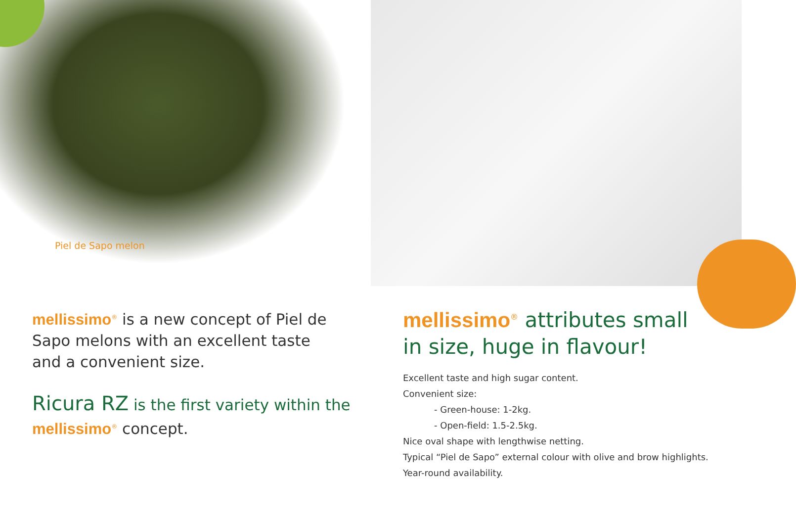Piel de Sapo melon
mellissimo<sup>®</sup> is a new concept of Piel de Sapo melons with an excellent taste and a convenient size.
Ricura RZ is the first variety within the mellissimo<sup>®</sup> concept.
mellissimo<sup>®</sup> attributes small
in size, huge in flavour!
Excellent taste and high sugar content.
Convenient size:
- Green-house: 1-2kg.
- Open-field: 1.5-2.5kg.
Nice oval shape with lengthwise netting.
Typical “Piel de Sapo” external colour with olive and brow highlights.
Year-round availability.